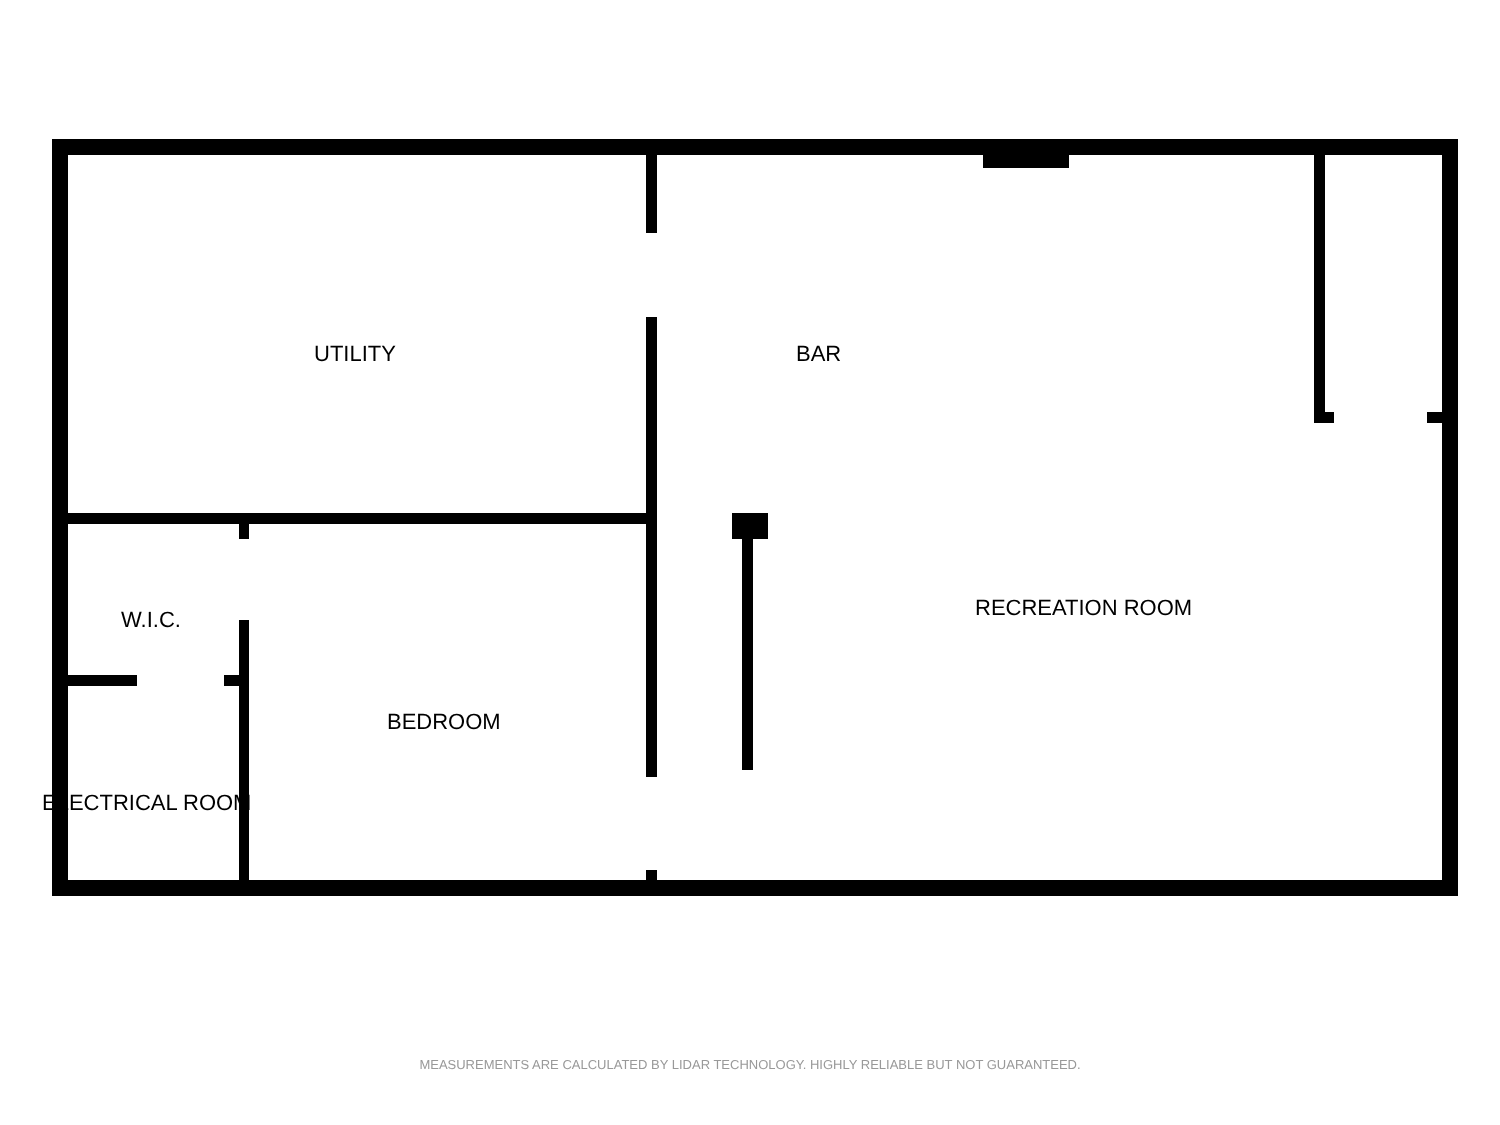UTILITY BAR
RECREATION ROOM
W.I.C.
BEDROOM
ELECTRICAL ROOM
MEASUREMENTS ARE CALCULATED BY LIDAR TECHNOLOGY. HIGHLY RELIABLE BUT NOT GUARANTEED.